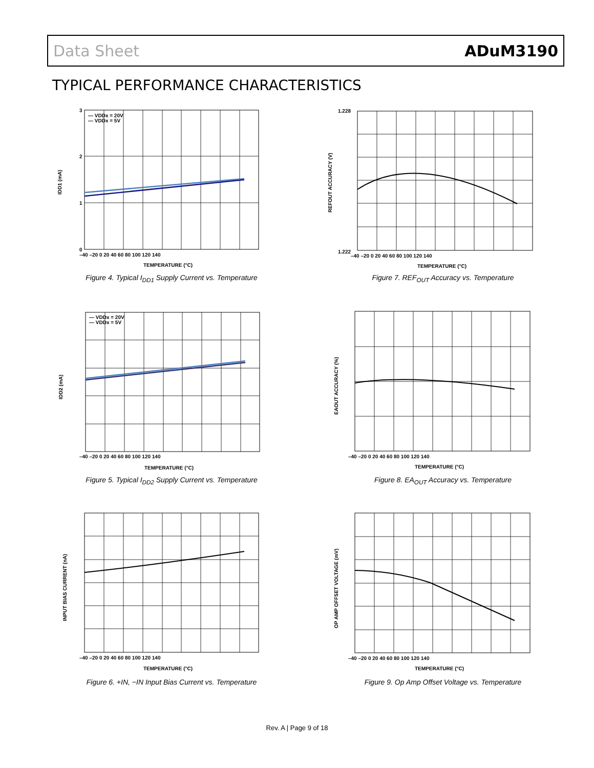Data Sheet ADuM3190
TYPICAL PERFORMANCE CHARACTERISTICS
— VDDx = 20V
— VDDx = 5V
IDD1 (mA)
3
2
1
0
–40 –20 0 20 40 60 80 100 120 140
TEMPERATURE (°C)
Figure 4. Typical I<sub>DD1</sub> Supply Current vs. Temperature
REFOUT ACCURACY (V)
1.228
1.222
–40 –20 0 20 40 60 80 100 120 140
TEMPERATURE (°C)
Figure 7. REF<sub>OUT</sub> Accuracy vs. Temperature
— VDDx = 20V
— VDDx = 5V
IDD2 (mA)
–40 –20 0 20 40 60 80 100 120 140
TEMPERATURE (°C)
Figure 5. Typical I<sub>DD2</sub> Supply Current vs. Temperature
EAOUT ACCURACY (%)
–40 –20 0 20 40 60 80 100 120 140
TEMPERATURE (°C)
Figure 8. EA<sub>OUT</sub> Accuracy vs. Temperature
INPUT BIAS CURRENT (nA)
–40 –20 0 20 40 60 80 100 120 140
TEMPERATURE (°C)
Figure 6. +IN, −IN Input Bias Current vs. Temperature
OP AMP OFFSET VOLTAGE (mV)
–40 –20 0 20 40 60 80 100 120 140
TEMPERATURE (°C)
Figure 9. Op Amp Offset Voltage vs. Temperature
Rev. A | Page 9 of 18